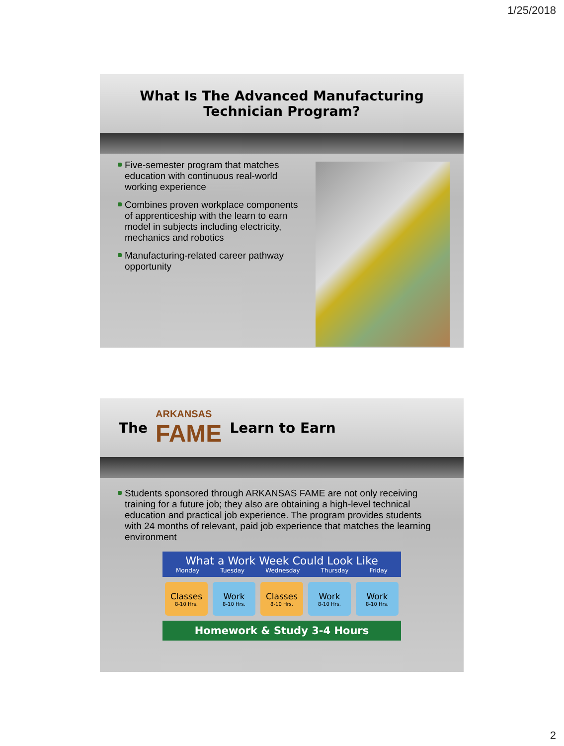1/25/2018
What Is The Advanced Manufacturing
Technician Program?
Five-semester program that matches education with continuous real-world working experience
Combines proven workplace components of apprenticeship with the learn to earn model in subjects including electricity, mechanics and robotics
Manufacturing-related career pathway opportunity
The ARKANSAS
FAME Learn to Earn
Students sponsored through ARKANSAS FAME are not only receiving training for a future job; they also are obtaining a high-level technical education and practical job experience. The program provides students with 24 months of relevant, paid job experience that matches the learning environment
What a Work Week Could Look Like
Monday Tuesday Wednesday Thursday Friday
Classes
8-10 Hrs.
Work
8-10 Hrs.
Classes
8-10 Hrs.
Work
8-10 Hrs.
Work
8-10 Hrs.
Homework & Study 3-4 Hours
2